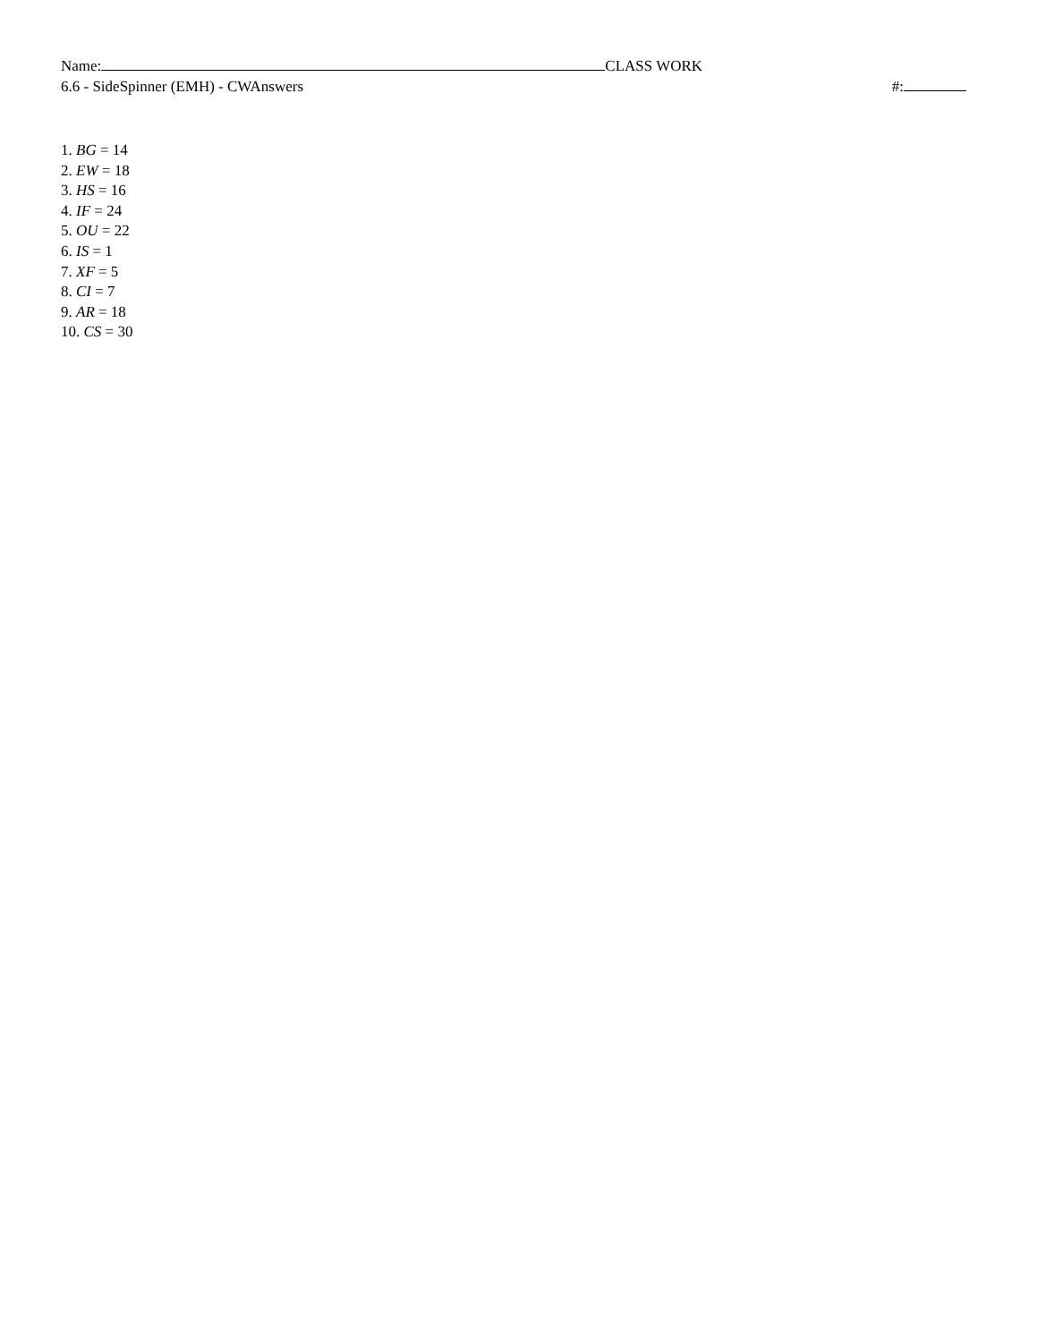Name: CLASS WORK
6.6 - SideSpinner (EMH) - CWAnswers #:
1. BG = 14
2. EW = 18
3. HS = 16
4. IF = 24
5. OU = 22
6. IS = 1
7. XF = 5
8. CI = 7
9. AR = 18
10. CS = 30